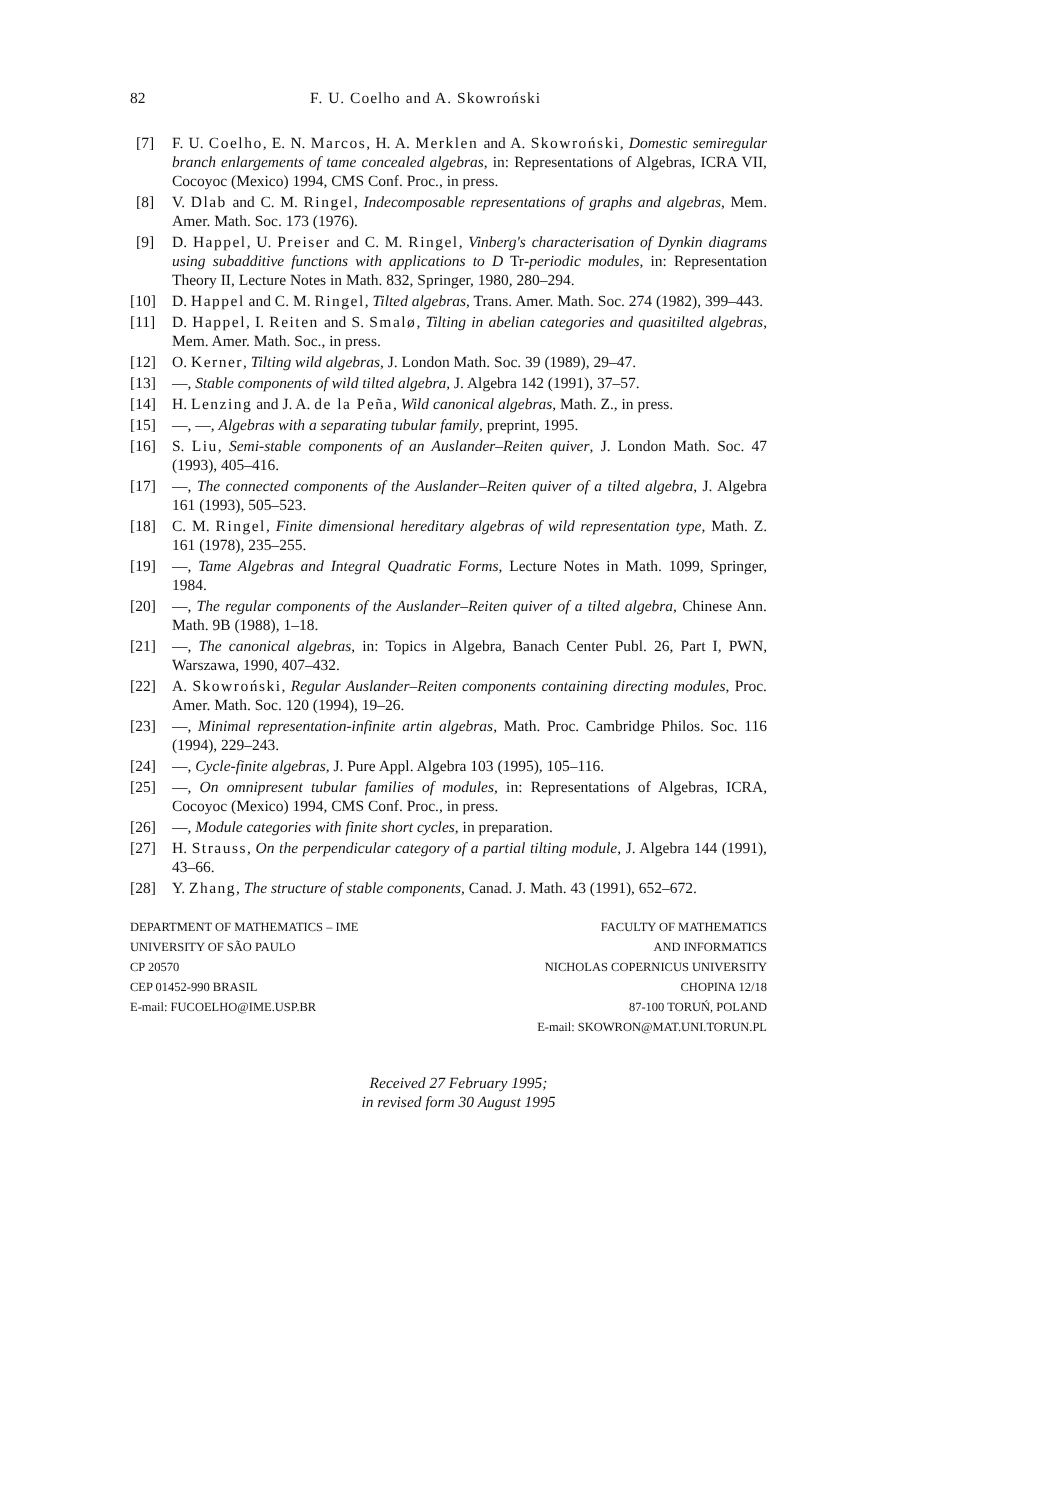82 F. U. Coelho and A. Skowroński
[7] F. U. Coelho, E. N. Marcos, H. A. Merklen and A. Skowroński, Domestic semiregular branch enlargements of tame concealed algebras, in: Representations of Algebras, ICRA VII, Cocoyoc (Mexico) 1994, CMS Conf. Proc., in press.
[8] V. Dlab and C. M. Ringel, Indecomposable representations of graphs and algebras, Mem. Amer. Math. Soc. 173 (1976).
[9] D. Happel, U. Preiser and C. M. Ringel, Vinberg's characterisation of Dynkin diagrams using subadditive functions with applications to D Tr-periodic modules, in: Representation Theory II, Lecture Notes in Math. 832, Springer, 1980, 280–294.
[10] D. Happel and C. M. Ringel, Tilted algebras, Trans. Amer. Math. Soc. 274 (1982), 399–443.
[11] D. Happel, I. Reiten and S. Smalø, Tilting in abelian categories and quasitilted algebras, Mem. Amer. Math. Soc., in press.
[12] O. Kerner, Tilting wild algebras, J. London Math. Soc. 39 (1989), 29–47.
[13] —, Stable components of wild tilted algebra, J. Algebra 142 (1991), 37–57.
[14] H. Lenzing and J. A. de la Peña, Wild canonical algebras, Math. Z., in press.
[15] —, —, Algebras with a separating tubular family, preprint, 1995.
[16] S. Liu, Semi-stable components of an Auslander–Reiten quiver, J. London Math. Soc. 47 (1993), 405–416.
[17] —, The connected components of the Auslander–Reiten quiver of a tilted algebra, J. Algebra 161 (1993), 505–523.
[18] C. M. Ringel, Finite dimensional hereditary algebras of wild representation type, Math. Z. 161 (1978), 235–255.
[19] —, Tame Algebras and Integral Quadratic Forms, Lecture Notes in Math. 1099, Springer, 1984.
[20] —, The regular components of the Auslander–Reiten quiver of a tilted algebra, Chinese Ann. Math. 9B (1988), 1–18.
[21] —, The canonical algebras, in: Topics in Algebra, Banach Center Publ. 26, Part I, PWN, Warszawa, 1990, 407–432.
[22] A. Skowroński, Regular Auslander–Reiten components containing directing modules, Proc. Amer. Math. Soc. 120 (1994), 19–26.
[23] —, Minimal representation-infinite artin algebras, Math. Proc. Cambridge Philos. Soc. 116 (1994), 229–243.
[24] —, Cycle-finite algebras, J. Pure Appl. Algebra 103 (1995), 105–116.
[25] —, On omnipresent tubular families of modules, in: Representations of Algebras, ICRA, Cocoyoc (Mexico) 1994, CMS Conf. Proc., in press.
[26] —, Module categories with finite short cycles, in preparation.
[27] H. Strauss, On the perpendicular category of a partial tilting module, J. Algebra 144 (1991), 43–66.
[28] Y. Zhang, The structure of stable components, Canad. J. Math. 43 (1991), 652–672.
DEPARTMENT OF MATHEMATICS – IME
UNIVERSITY OF SÃO PAULO
CP 20570
CEP 01452-990 BRASIL
E-mail: FUCOELHO@IME.USP.BR
FACULTY OF MATHEMATICS
AND INFORMATICS
NICHOLAS COPERNICUS UNIVERSITY
CHOPINA 12/18
87-100 TORUŃ, POLAND
E-mail: SKOWRON@MAT.UNI.TORUN.PL
Received 27 February 1995;
in revised form 30 August 1995